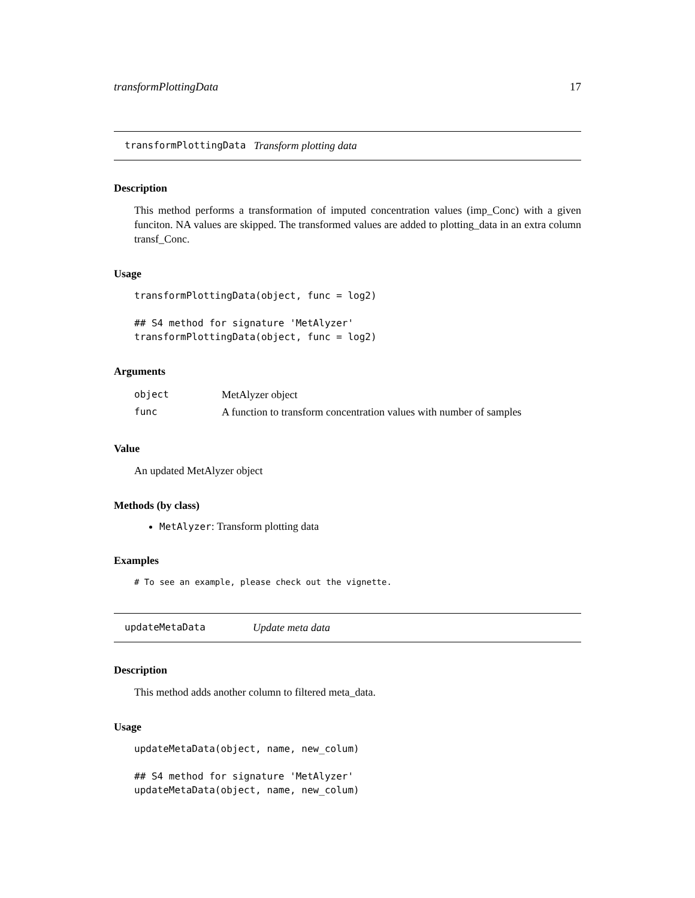transformPlottingData 17
transformPlottingData Transform plotting data
Description
This method performs a transformation of imputed concentration values (imp_Conc) with a given funciton. NA values are skipped. The transformed values are added to plotting_data in an extra column transf_Conc.
Usage
transformPlottingData(object, func = log2)

## S4 method for signature 'MetAlyzer'
transformPlottingData(object, func = log2)
Arguments
| object | MetAlyzer object |
| func | A function to transform concentration values with number of samples |
Value
An updated MetAlyzer object
Methods (by class)
MetAlyzer: Transform plotting data
Examples
# To see an example, please check out the vignette.
updateMetaData Update meta data
Description
This method adds another column to filtered meta_data.
Usage
updateMetaData(object, name, new_colum)

## S4 method for signature 'MetAlyzer'
updateMetaData(object, name, new_colum)